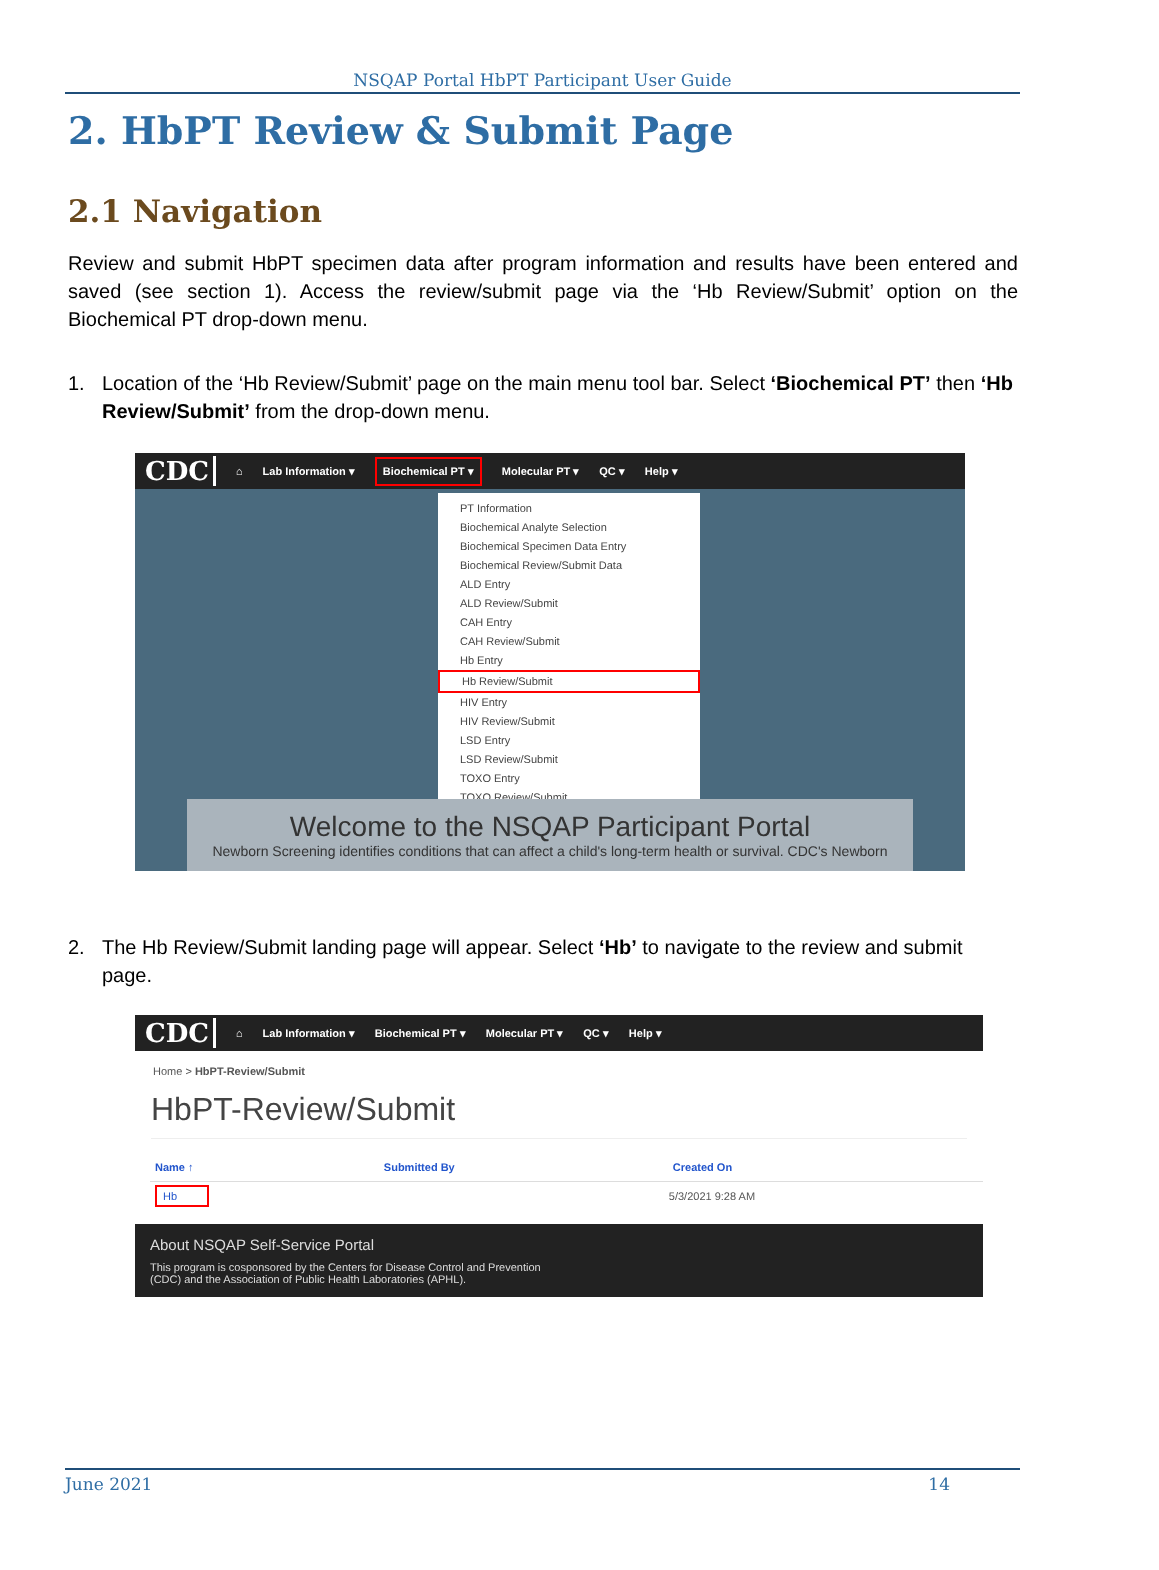NSQAP Portal HbPT Participant User Guide
2. HbPT Review & Submit Page
2.1 Navigation
Review and submit HbPT specimen data after program information and results have been entered and saved (see section 1). Access the review/submit page via the ‘Hb Review/Submit’ option on the Biochemical PT drop-down menu.
1. Location of the ‘Hb Review/Submit’ page on the main menu tool bar. Select ‘Biochemical PT’ then ‘Hb Review/Submit’ from the drop-down menu.
CDC ⌂ Lab Information ▾ Biochemical PT ▾ Molecular PT ▾ QC ▾ Help ▾
PT Information
Biochemical Analyte Selection
Biochemical Specimen Data Entry
Biochemical Review/Submit Data
ALD Entry
ALD Review/Submit
CAH Entry
CAH Review/Submit
Hb Entry
Hb Review/Submit
HIV Entry
HIV Review/Submit
LSD Entry
LSD Review/Submit
TOXO Entry
TOXO Review/Submit
Welcome to the NSQAP Participant Portal
Newborn Screening identifies conditions that can affect a child's long-term health or survival. CDC's Newborn
2. The Hb Review/Submit landing page will appear. Select ‘Hb’ to navigate to the review and submit page.
CDC ⌂ Lab Information ▾ Biochemical PT ▾ Molecular PT ▾ QC ▾ Help ▾
Home > HbPT-Review/Submit
HbPT-Review/Submit
| Name ↑ | Submitted By | Created On |
| --- | --- | --- |
| Hb | | 5/3/2021 9:28 AM |
About NSQAP Self-Service Portal
This program is cosponsored by the Centers for Disease Control and Prevention
(CDC) and the Association of Public Health Laboratories (APHL).
June 2021 14